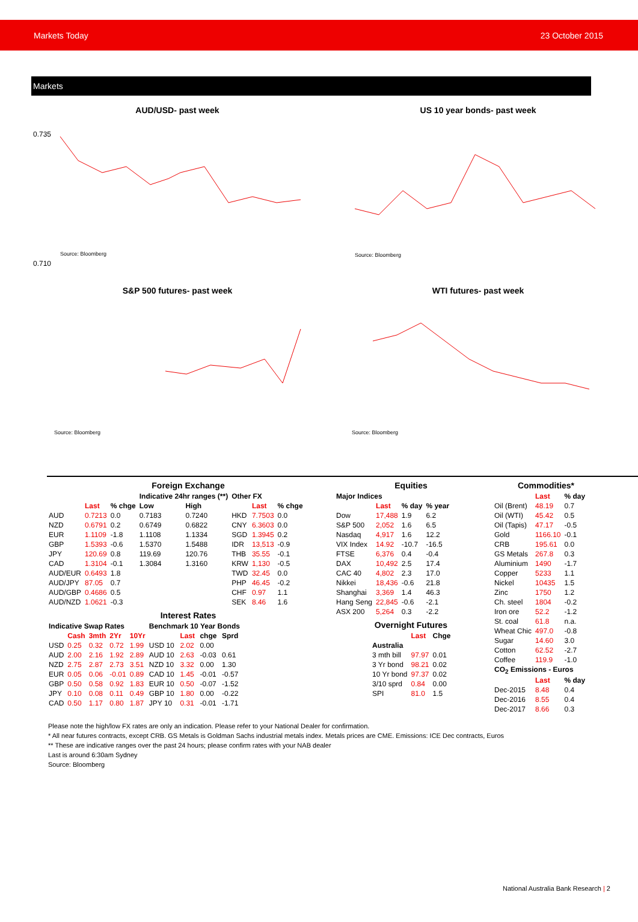Markets Today 23 October 2015
Markets
AUD/USD- past week
0.735
0.710
Source: Bloomberg
US 10 year bonds- past week
Source: Bloomberg
S&P 500 futures- past week
Source: Bloomberg
WTI futures- past week
Source: Bloomberg
Foreign Exchange
| | | | Indicative 24hr ranges (**) | |
| --- | --- | --- | --- | --- |
| | Last | % chge | Low | High |
| AUD | 0.7213 | 0.0 | 0.7183 | 0.7240 |
| NZD | 0.6791 | 0.2 | 0.6749 | 0.6822 |
| EUR | 1.1109 | -1.8 | 1.1108 | 1.1334 |
| GBP | 1.5393 | -0.6 | 1.5370 | 1.5488 |
| JPY | 120.69 | 0.8 | 119.69 | 120.76 |
| CAD | 1.3104 | -0.1 | 1.3084 | 1.3160 |
| AUD/EUR | 0.6493 | 1.8 | | |
| AUD/JPY | 87.05 | 0.7 | | |
| AUD/GBP | 0.4686 | 0.5 | | |
| AUD/NZD | 1.0621 | -0.3 | | |
| Other FX | | |
| --- | --- | --- |
| | Last | % chge |
| HKD | 7.7503 | 0.0 |
| CNY | 6.3603 | 0.0 |
| SGD | 1.3945 | 0.2 |
| IDR | 13,513 | -0.9 |
| THB | 35.55 | -0.1 |
| KRW | 1,130 | -0.5 |
| TWD | 32.45 | 0.0 |
| PHP | 46.45 | -0.2 |
| CHF | 0.97 | 1.1 |
| SEK | 8.46 | 1.6 |
Interest Rates
| Indicative Swap Rates | | | | |
| --- | --- | --- | --- | --- |
| | Cash | 3mth | 2Yr | 10Yr |
| USD | 0.25 | 0.32 | 0.72 | 1.99 |
| AUD | 2.00 | 2.16 | 1.92 | 2.89 |
| NZD | 2.75 | 2.87 | 2.73 | 3.51 |
| EUR | 0.05 | 0.06 | -0.01 | 0.89 |
| GBP | 0.50 | 0.58 | 0.92 | 1.83 |
| JPY | 0.10 | 0.08 | 0.11 | 0.49 |
| CAD | 0.50 | 1.17 | 0.80 | 1.87 |
| Benchmark 10 Year Bonds | | | |
| --- | --- | --- | --- |
| | Last | chge | Sprd |
| USD 10 | 2.02 | 0.00 | |
| AUD 10 | 2.63 | -0.03 | 0.61 |
| NZD 10 | 3.32 | 0.00 | 1.30 |
| CAD 10 | 1.45 | -0.01 | -0.57 |
| EUR 10 | 0.50 | -0.07 | -1.52 |
| GBP 10 | 1.80 | 0.00 | -0.22 |
| JPY 10 | 0.31 | -0.01 | -1.71 |
Equities
| Major Indices | | | |
| --- | --- | --- | --- |
| | Last | % day | % year |
| Dow | 17,488 | 1.9 | 6.2 |
| S&P 500 | 2,052 | 1.6 | 6.5 |
| Nasdaq | 4,917 | 1.6 | 12.2 |
| VIX Index | 14.92 | -10.7 | -16.5 |
| FTSE | 6,376 | 0.4 | -0.4 |
| DAX | 10,492 | 2.5 | 17.4 |
| CAC 40 | 4,802 | 2.3 | 17.0 |
| Nikkei | 18,436 | -0.6 | 21.8 |
| Shanghai | 3,369 | 1.4 | 46.3 |
| Hang Seng | 22,845 | -0.6 | -2.1 |
| ASX 200 | 5,264 | 0.3 | -2.2 |
Overnight Futures
| | Last | Chge |
| --- | --- | --- |
| Australia | | |
| 3 mth bill | 97.97 | 0.01 |
| 3 Yr bond | 98.21 | 0.02 |
| 10 Yr bond | 97.37 | 0.02 |
| 3/10 sprd | 0.84 | 0.00 |
| SPI | 81.0 | 1.5 |
Commodities*
| | Last | % day |
| --- | --- | --- |
| Oil (Brent) | 48.19 | 0.7 |
| Oil (WTI) | 45.42 | 0.5 |
| Oil (Tapis) | 47.17 | -0.5 |
| Gold | 1166.10 | -0.1 |
| CRB | 195.61 | 0.0 |
| GS Metals | 267.8 | 0.3 |
| Aluminium | 1490 | -1.7 |
| Copper | 5233 | 1.1 |
| Nickel | 10435 | 1.5 |
| Zinc | 1750 | 1.2 |
| Ch. steel | 1804 | -0.2 |
| Iron ore | 52.2 | -1.2 |
| St. coal | 61.8 | n.a. |
| Wheat Chic | 497.0 | -0.8 |
| Sugar | 14.60 | 3.0 |
| Cotton | 62.52 | -2.7 |
| Coffee | 119.9 | -1.0 |
| CO<sub>2</sub> Emissions - Euros | | |
| | Last | % day |
| Dec-2015 | 8.48 | 0.4 |
| Dec-2016 | 8.55 | 0.4 |
| Dec-2017 | 8.66 | 0.3 |
Please note the high/low FX rates are only an indication. Please refer to your National Dealer for confirmation.
* All near futures contracts, except CRB. GS Metals is Goldman Sachs industrial metals index. Metals prices are CME. Emissions: ICE Dec contracts, Euros
** These are indicative ranges over the past 24 hours; please confirm rates with your NAB dealer
Last is around 6:30am Sydney
Source: Bloomberg
National Australia Bank Research | 2